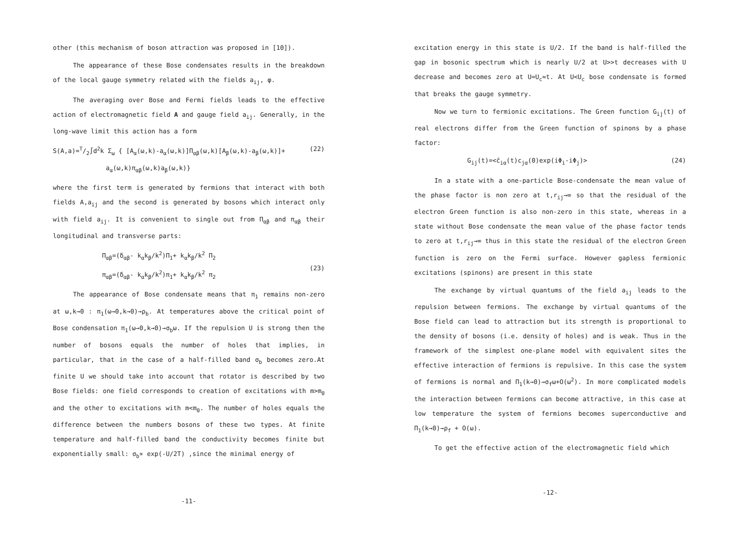other (this mechanism of boson attraction was proposed in [10]).
The appearance of these Bose condensates results in the breakdown of the local gauge symmetry related with the fields a<sub>ij</sub>, φ.
The averaging over Bose and Fermi fields leads to the effective action of electromagnetic field A and gauge field a<sub>ij</sub>. Generally, in the long-wave limit this action has a form
S(A,a)=T/2∫d<sup>2</sup>k Σ<sub>ω</sub> { [A<sub>α</sub>(ω,k)-a<sub>α</sub>(ω,k)]Π<sub>αβ</sub>(ω,k)[A<sub>β</sub>(ω,k)-a<sub>β</sub>(ω,k)]+
a<sub>α</sub>(ω,k)π<sub>αβ</sub>(ω,k)a<sub>β</sub>(ω,k)} (22)
where the first term is generated by fermions that interact with both fields A,a<sub>ij</sub> and the second is generated by bosons which interact only with field a<sub>ij</sub>. It is convenient to single out from Π<sub>αβ</sub> and π<sub>αβ</sub> their longitudinal and transverse parts:
Π<sub>αβ</sub>=(δ<sub>αβ</sub>- k<sub>α</sub>k<sub>β</sub>/k<sup>2</sup>)Π<sub>1</sub>+ k<sub>α</sub>k<sub>β</sub>/k<sup>2</sup> Π<sub>2</sub>
π<sub>αβ</sub>=(δ<sub>αβ</sub>- k<sub>α</sub>k<sub>β</sub>/k<sup>2</sup>)π<sub>1</sub>+ k<sub>α</sub>k<sub>β</sub>/k<sup>2</sup> π<sub>2</sub>
(23)
The appearance of Bose condensate means that π<sub>1</sub> remains non-zero at ω,k→0 : π<sub>1</sub>(ω→0,k→0)→ρ<sub>b</sub>. At temperatures above the critical point of Bose condensation π<sub>1</sub>(ω→0,k→0)→σ<sub>b</sub>ω. If the repulsion U is strong then the number of bosons equals the number of holes that implies, in particular, that in the case of a half-filled band σ<sub>b</sub> becomes zero.At finite U we should take into account that rotator is described by two Bose fields: one field corresponds to creation of excitations with m>m<sub>0</sub> and the other to excitations with m<m<sub>0</sub>. The number of holes equals the difference between the numbers bosons of these two types. At finite temperature and half-filled band the conductivity becomes finite but exponentially small: σ<sub>b</sub>∝ exp(-U/2T) ,since the minimal energy of
-11-
excitation energy in this state is U/2. If the band is half-filled the gap in bosonic spectrum which is nearly U/2 at U>>t decreases with U decrease and becomes zero at U=U<sub>c</sub>≈t. At U<U<sub>c</sub> bose condensate is formed that breaks the gauge symmetry.
Now we turn to fermionic excitations. The Green function G<sub>ij</sub>(t) of real electrons differ from the Green function of spinons by a phase factor:
G<sub>ij</sub>(t)=<c̄<sub>iα</sub>(t)c<sub>jα</sub>(0)exp(iΦ<sub>i</sub>-iΦ<sub>j</sub>)> (24)
In a state with a one-particle Bose-condensate the mean value of the phase factor is non zero at t,r<sub>ij</sub>→∞ so that the residual of the electron Green function is also non-zero in this state, whereas in a state without Bose condensate the mean value of the phase factor tends to zero at t,r<sub>ij</sub>→∞ thus in this state the residual of the electron Green function is zero on the Fermi surface. However gapless fermionic excitations (spinons) are present in this state
The exchange by virtual quantums of the field a<sub>ij</sub> leads to the repulsion between fermions. The exchange by virtual quantums of the Bose field can lead to attraction but its strength is proportional to the density of bosons (i.e. density of holes) and is weak. Thus in the framework of the simplest one-plane model with equivalent sites the effective interaction of fermions is repulsive. In this case the system of fermions is normal and Π<sub>1</sub>(k→0)→σ<sub>f</sub>ω+O(ω<sup>2</sup>). In more complicated models the interaction between fermions can become attractive, in this case at low temperature the system of fermions becomes superconductive and Π<sub>1</sub>(k→0)→ρ<sub>f</sub> + O(ω).
To get the effective action of the electromagnetic field which
-12-